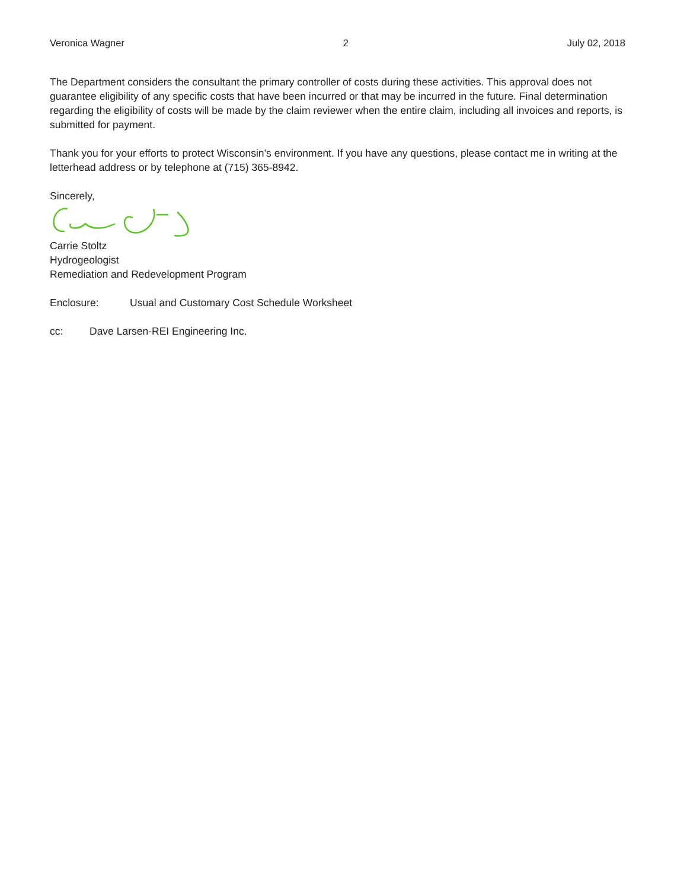Veronica Wagner 2 July 02, 2018
The Department considers the consultant the primary controller of costs during these activities. This approval does not guarantee eligibility of any specific costs that have been incurred or that may be incurred in the future. Final determination regarding the eligibility of costs will be made by the claim reviewer when the entire claim, including all invoices and reports, is submitted for payment.
Thank you for your efforts to protect Wisconsin’s environment. If you have any questions, please contact me in writing at the letterhead address or by telephone at (715) 365-8942.
Sincerely,
Carrie Stoltz
Hydrogeologist
Remediation and Redevelopment Program
Enclosure: Usual and Customary Cost Schedule Worksheet
cc: Dave Larsen-REI Engineering Inc.